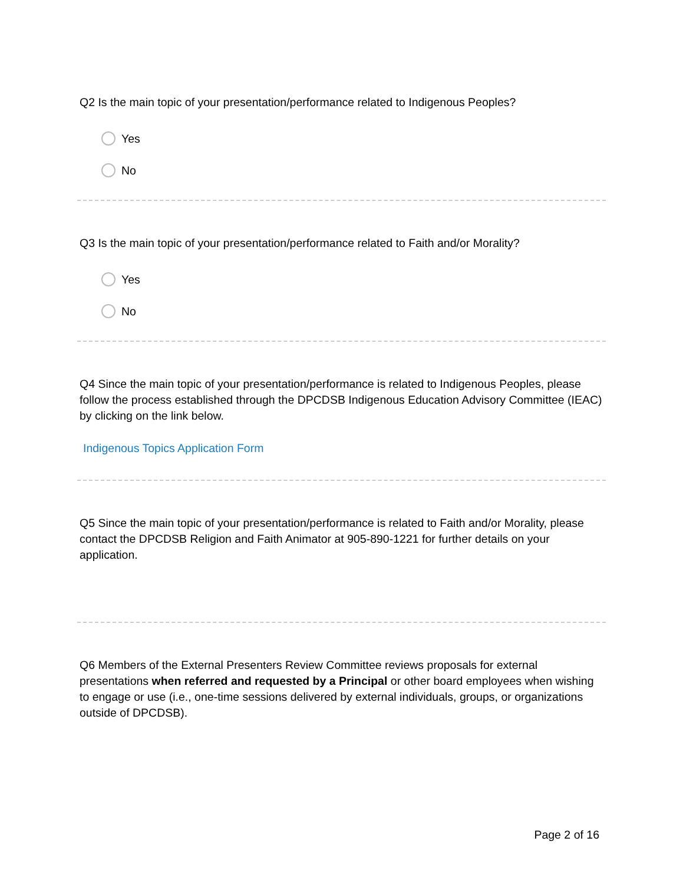Q2 Is the main topic of your presentation/performance related to Indigenous Peoples?
Yes
No
Q3 Is the main topic of your presentation/performance related to Faith and/or Morality?
Yes
No
Q4 Since the main topic of your presentation/performance is related to Indigenous Peoples, please follow the process established through the DPCDSB Indigenous Education Advisory Committee (IEAC) by clicking on the link below.
Indigenous Topics Application Form
Q5 Since the main topic of your presentation/performance is related to Faith and/or Morality, please contact the DPCDSB Religion and Faith Animator at 905-890-1221 for further details on your application.
Q6 Members of the External Presenters Review Committee reviews proposals for external presentations when referred and requested by a Principal or other board employees when wishing to engage or use (i.e., one-time sessions delivered by external individuals, groups, or organizations outside of DPCDSB).
Page 2 of 16